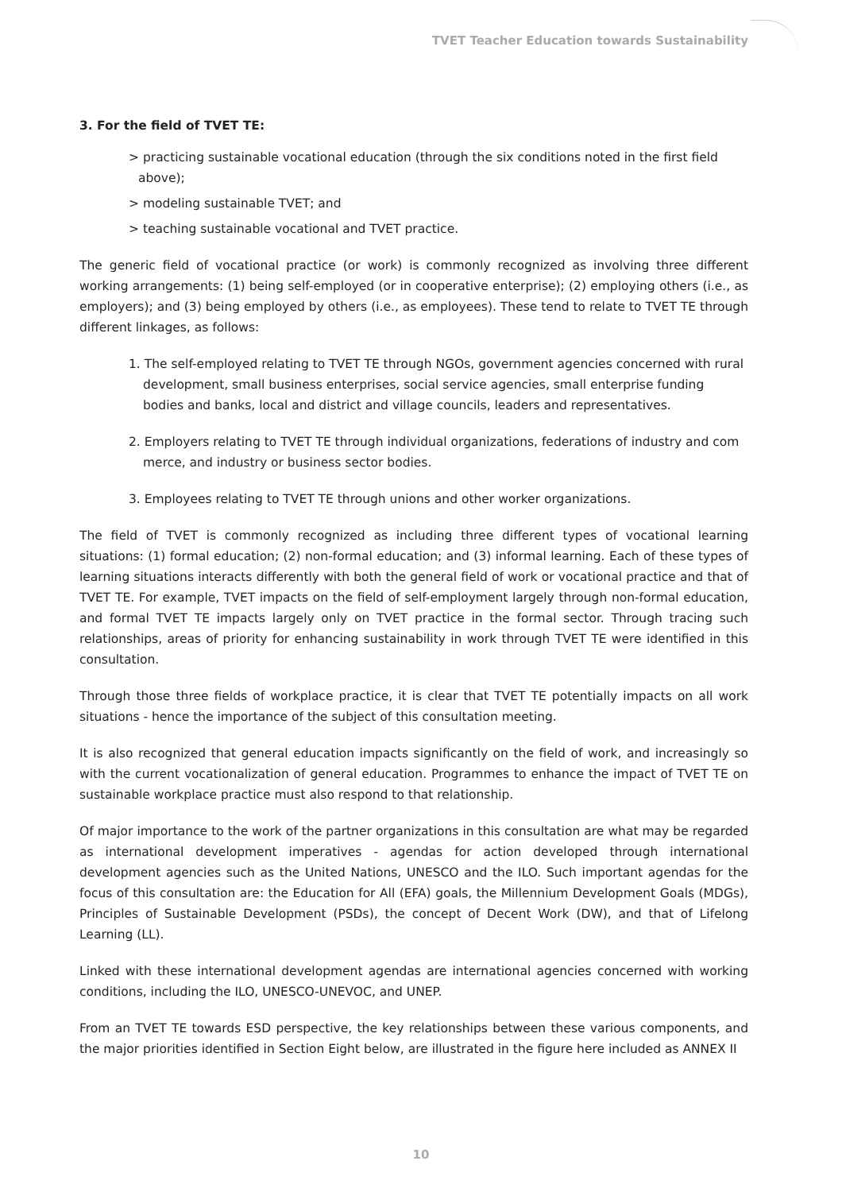TVET Teacher Education towards Sustainability
3. For the field of TVET TE:
> practicing sustainable vocational education (through the six conditions noted in the first field above);
> modeling sustainable TVET; and
> teaching sustainable vocational and TVET practice.
The generic field of vocational practice (or work) is commonly recognized as involving three different working arrangements: (1) being self-employed (or in cooperative enterprise); (2) employing others (i.e., as employers); and (3) being employed by others (i.e., as employees). These tend to relate to TVET TE through different linkages, as follows:
1. The self-employed relating to TVET TE through NGOs, government agencies concerned with rural development, small business enterprises, social service agencies, small enterprise funding bodies and banks, local and district and village councils, leaders and representatives.
2. Employers relating to TVET TE through individual organizations, federations of industry and com merce, and industry or business sector bodies.
3. Employees relating to TVET TE through unions and other worker organizations.
The field of TVET is commonly recognized as including three different types of vocational learning situations: (1) formal education; (2) non-formal education; and (3) informal learning. Each of these types of learning situations interacts differently with both the general field of work or vocational practice and that of TVET TE. For example, TVET impacts on the field of self-employment largely through non-formal education, and formal TVET TE impacts largely only on TVET practice in the formal sector. Through tracing such relationships, areas of priority for enhancing sustainability in work through TVET TE were identified in this consultation.
Through those three fields of workplace practice, it is clear that TVET TE potentially impacts on all work situations - hence the importance of the subject of this consultation meeting.
It is also recognized that general education impacts significantly on the field of work, and increasingly so with the current vocationalization of general education. Programmes to enhance the impact of TVET TE on sustainable workplace practice must also respond to that relationship.
Of major importance to the work of the partner organizations in this consultation are what may be regarded as international development imperatives - agendas for action developed through international development agencies such as the United Nations, UNESCO and the ILO. Such important agendas for the focus of this consultation are: the Education for All (EFA) goals, the Millennium Development Goals (MDGs), Principles of Sustainable Development (PSDs), the concept of Decent Work (DW), and that of Lifelong Learning (LL).
Linked with these international development agendas are international agencies concerned with working conditions, including the ILO, UNESCO-UNEVOC, and UNEP.
From an TVET TE towards ESD perspective, the key relationships between these various components, and the major priorities identified in Section Eight below, are illustrated in the figure here included as ANNEX II
10